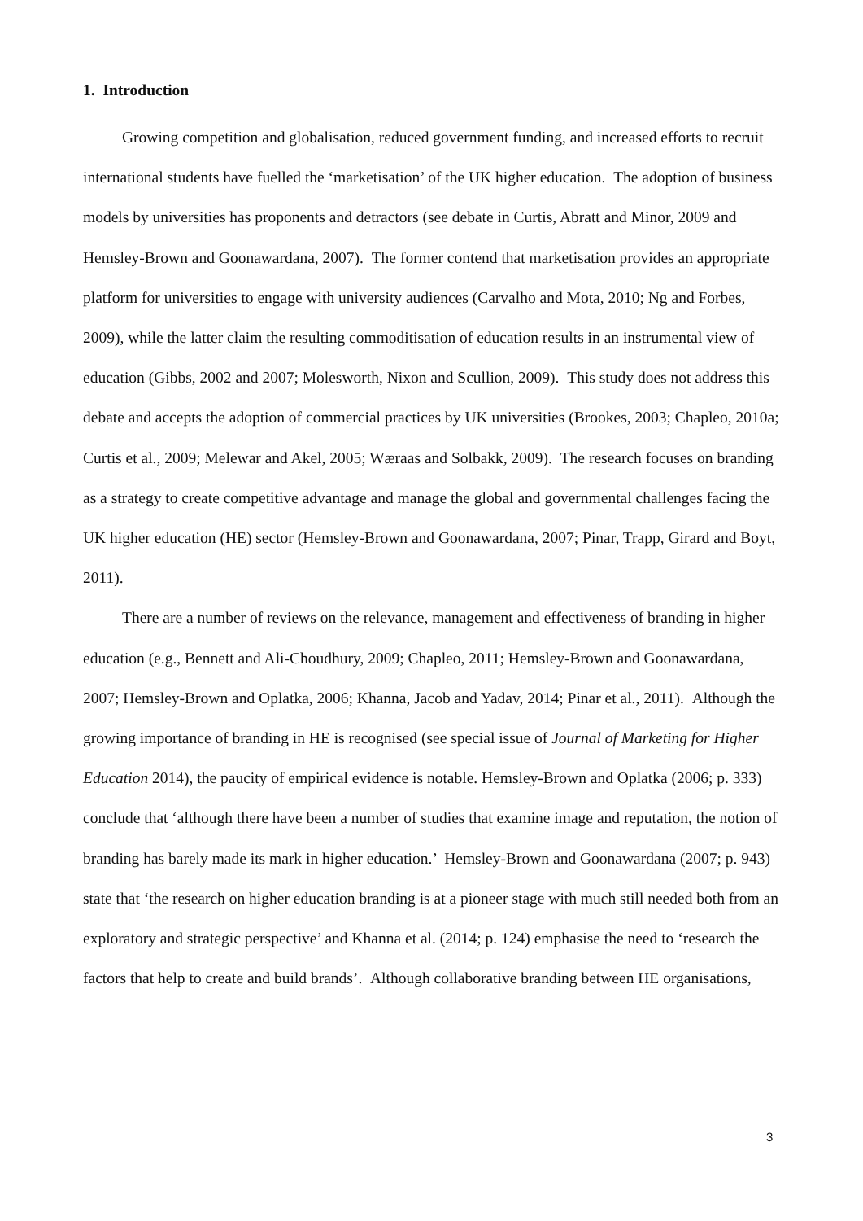1. Introduction
Growing competition and globalisation, reduced government funding, and increased efforts to recruit international students have fuelled the ‘marketisation’ of the UK higher education. The adoption of business models by universities has proponents and detractors (see debate in Curtis, Abratt and Minor, 2009 and Hemsley-Brown and Goonawardana, 2007). The former contend that marketisation provides an appropriate platform for universities to engage with university audiences (Carvalho and Mota, 2010; Ng and Forbes, 2009), while the latter claim the resulting commoditisation of education results in an instrumental view of education (Gibbs, 2002 and 2007; Molesworth, Nixon and Scullion, 2009). This study does not address this debate and accepts the adoption of commercial practices by UK universities (Brookes, 2003; Chapleo, 2010a; Curtis et al., 2009; Melewar and Akel, 2005; Wæraas and Solbakk, 2009). The research focuses on branding as a strategy to create competitive advantage and manage the global and governmental challenges facing the UK higher education (HE) sector (Hemsley-Brown and Goonawardana, 2007; Pinar, Trapp, Girard and Boyt, 2011).
There are a number of reviews on the relevance, management and effectiveness of branding in higher education (e.g., Bennett and Ali-Choudhury, 2009; Chapleo, 2011; Hemsley-Brown and Goonawardana, 2007; Hemsley-Brown and Oplatka, 2006; Khanna, Jacob and Yadav, 2014; Pinar et al., 2011). Although the growing importance of branding in HE is recognised (see special issue of Journal of Marketing for Higher Education 2014), the paucity of empirical evidence is notable. Hemsley-Brown and Oplatka (2006; p. 333) conclude that ‘although there have been a number of studies that examine image and reputation, the notion of branding has barely made its mark in higher education.’ Hemsley-Brown and Goonawardana (2007; p. 943) state that ‘the research on higher education branding is at a pioneer stage with much still needed both from an exploratory and strategic perspective’ and Khanna et al. (2014; p. 124) emphasise the need to ‘research the factors that help to create and build brands’. Although collaborative branding between HE organisations,
3